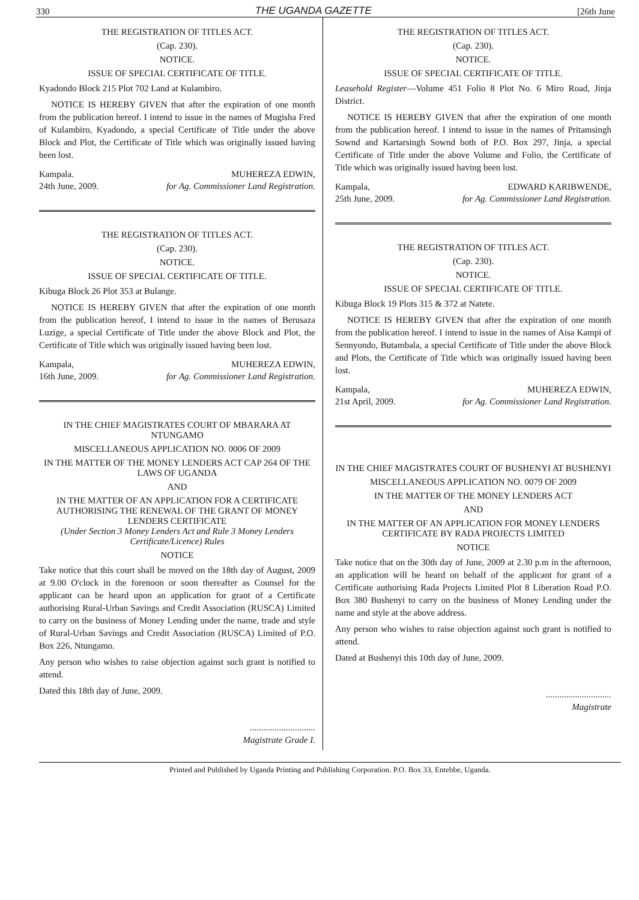330 THE UGANDA GAZETTE [26th June
THE REGISTRATION OF TITLES ACT.
(Cap. 230).
NOTICE.
ISSUE OF SPECIAL CERTIFICATE OF TITLE.
Kyadondo Block 215 Plot 702 Land at Kulambiro.
NOTICE IS HEREBY GIVEN that after the expiration of one month from the publication hereof. I intend to issue in the names of Mugisha Fred of Kulambiro, Kyadondo, a special Certificate of Title under the above Block and Plot, the Certificate of Title which was originally issued having been lost.
Kampala.
24th June, 2009. MUHEREZA EDWIN,
for Ag. Commissioner Land Registration.
THE REGISTRATION OF TITLES ACT.
(Cap. 230).
NOTICE.
ISSUE OF SPECIAL CERTIFICATE OF TITLE.
Kibuga Block 26 Plot 353 at Bulange.
NOTICE IS HEREBY GIVEN that after the expiration of one month from the publication hereof, I intend to issue in the names of Berusaza Luzige, a special Certificate of Title under the above Block and Plot, the Certificate of Title which was originally issued having been lost.
Kampala,
16th June, 2009. MUHEREZA EDWIN,
for Ag. Commissioner Land Registration.
IN THE CHIEF MAGISTRATES COURT OF MBARARA AT NTUNGAMO
MISCELLANEOUS APPLICATION NO. 0006 OF 2009
IN THE MATTER OF THE MONEY LENDERS ACT CAP 264 OF THE LAWS OF UGANDA
AND
IN THE MATTER OF AN APPLICATION FOR A CERTIFICATE AUTHORISING THE RENEWAL OF THE GRANT OF MONEY LENDERS CERTIFICATE
(Under Section 3 Money Lenders Act and Rule 3 Money Lenders Certificate/Licence) Rules
NOTICE
Take notice that this court shall be moved on the 18th day of August, 2009 at 9.00 O'clock in the forenoon or soon thereafter as Counsel for the applicant can be heard upon an application for grant of a Certificate authorising Rural-Urban Savings and Credit Association (RUSCA) Limited to carry on the business of Money Lending under the name, trade and style of Rural-Urban Savings and Credit Association (RUSCA) Limited of P.O. Box 226, Ntungamo.
Any person who wishes to raise objection against such grant is notified to attend.
Dated this 18th day of June, 2009.
.............................
Magistrate Grade I.
THE REGISTRATION OF TITLES ACT.
(Cap. 230).
NOTICE.
ISSUE OF SPECIAL CERTIFICATE OF TITLE.
Leasehold Register—Volume 451 Folio 8 Plot No. 6 Miro Road, Jinja District.
NOTICE IS HEREBY GIVEN that after the expiration of one month from the publication hereof. I intend to issue in the names of Pritamsingh Sownd and Kartarsingh Sownd both of P.O. Box 297, Jinja, a special Certificate of Title under the above Volume and Folio, the Certificate of Title which was originally issued having been lost.
Kampala,
25th June, 2009. EDWARD KARIBWENDE,
for Ag. Commissioner Land Registration.
THE REGISTRATION OF TITLES ACT.
(Cap. 230).
NOTICE.
ISSUE OF SPECIAL CERTIFICATE OF TITLE.
Kibuga Block 19 Plots 315 & 372 at Natete.
NOTICE IS HEREBY GIVEN that after the expiration of one month from the publication hereof. I intend to issue in the names of Aisa Kampi of Sennyondo, Butambala, a special Certificate of Title under the above Block and Plots, the Certificate of Title which was originally issued having been lost.
Kampala,
21st April, 2009. MUHEREZA EDWIN,
for Ag. Commissioner Land Registration.
IN THE CHIEF MAGISTRATES COURT OF BUSHENYI AT BUSHENYI
MISCELLANEOUS APPLICATION NO. 0079 OF 2009
IN THE MATTER OF THE MONEY LENDERS ACT
AND
IN THE MATTER OF AN APPLICATION FOR MONEY LENDERS CERTIFICATE BY RADA PROJECTS LIMITED
NOTICE
Take notice that on the 30th day of June, 2009 at 2.30 p.m in the afternoon, an application will be heard on behalf of the applicant for grant of a Certificate authorising Rada Projects Limited Plot 8 Liberation Road P.O. Box 380 Bushenyi to carry on the business of Money Lending under the name and style at the above address.
Any person who wishes to raise objection against such grant is notified to attend.
Dated at Bushenyi this 10th day of June, 2009.
.............................
Magistrate
Printed and Published by Uganda Printing and Publishing Corporation. P.O. Box 33, Entebbe, Uganda.